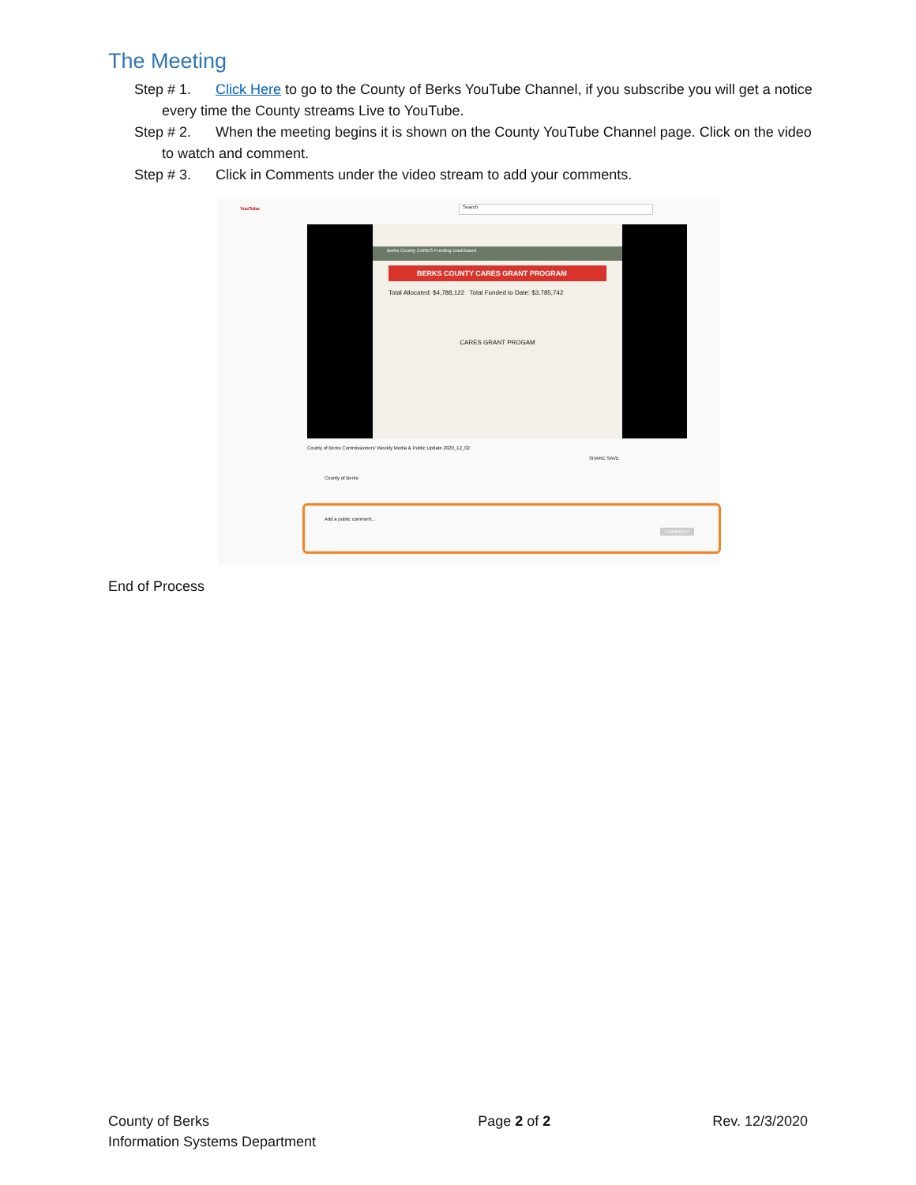The Meeting
Step # 1. Click Here to go to the County of Berks YouTube Channel, if you subscribe you will get a notice every time the County streams Live to YouTube.
Step # 2. When the meeting begins it is shown on the County YouTube Channel page. Click on the video to watch and comment.
Step # 3. Click in Comments under the video stream to add your comments.
YouTube Search
Berks County CARES Funding Dashboard
BERKS COUNTY CARES GRANT PROGRAM
Total Allocated: $4,788,122 Total Funded to Date: $3,785,742
CARES GRANT PROGAM
County of Berks Commissioners' Weekly Media & Public Update 2020_12_02
SHARE SAVE
County of Berks
Add a public comment...
COMMENT
End of Process
County of Berks
Information Systems Department
Page 2 of 2 Rev. 12/3/2020